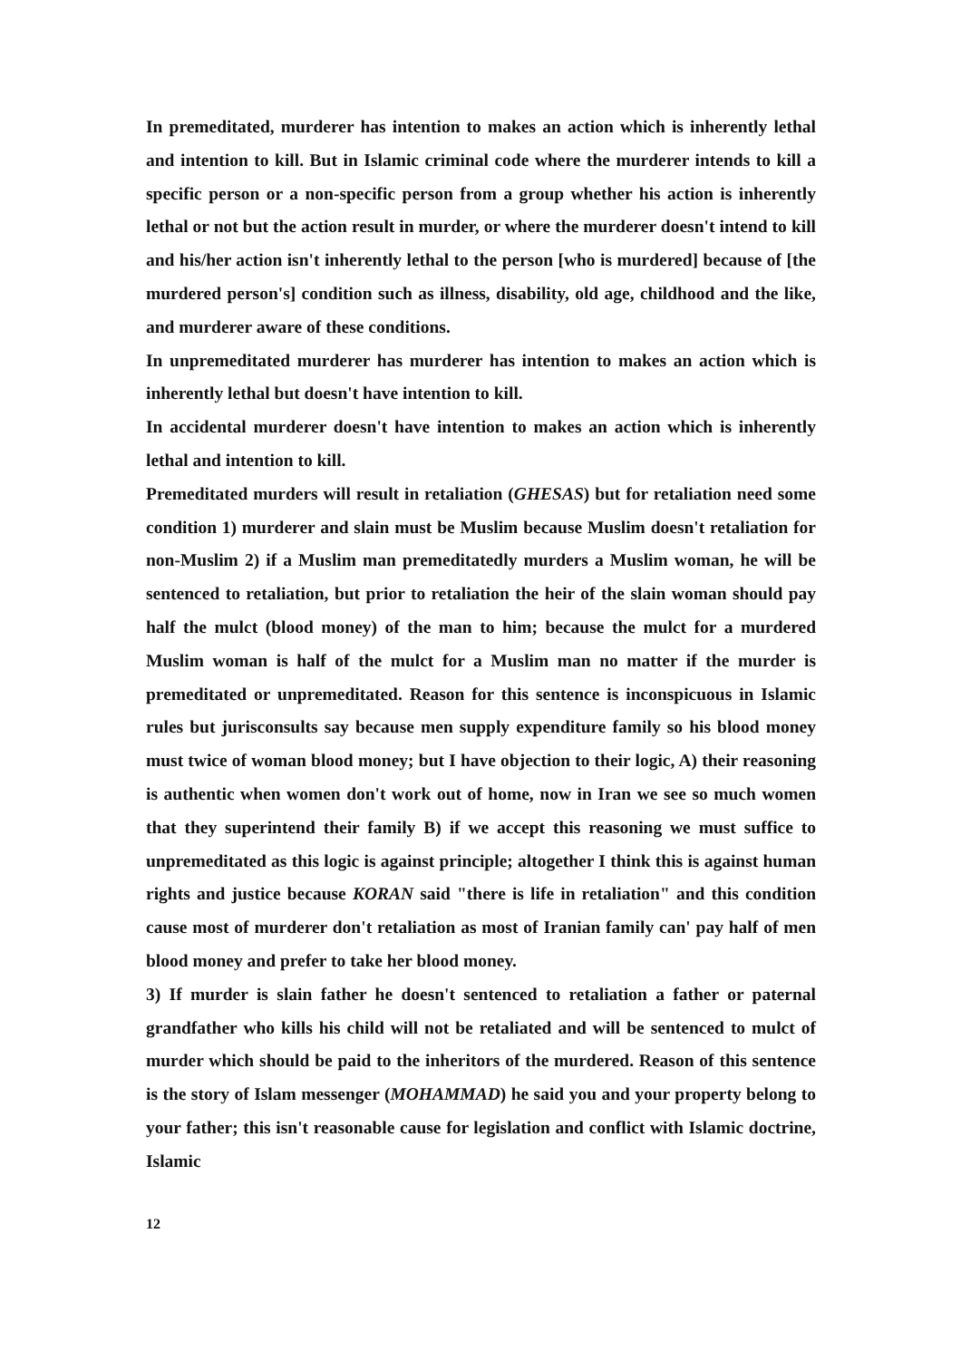In premeditated, murderer has intention to makes an action which is inherently lethal and intention to kill. But in Islamic criminal code where the murderer intends to kill a specific person or a non-specific person from a group whether his action is inherently lethal or not but the action result in murder, or where the murderer doesn't intend to kill and his/her action isn't inherently lethal to the person [who is murdered] because of [the murdered person's] condition such as illness, disability, old age, childhood and the like, and murderer aware of these conditions.
In unpremeditated murderer has murderer has intention to makes an action which is inherently lethal but doesn't have intention to kill.
In accidental murderer doesn't have intention to makes an action which is inherently lethal and intention to kill.
Premeditated murders will result in retaliation (GHESAS) but for retaliation need some condition 1) murderer and slain must be Muslim because Muslim doesn't retaliation for non-Muslim 2) if a Muslim man premeditatedly murders a Muslim woman, he will be sentenced to retaliation, but prior to retaliation the heir of the slain woman should pay half the mulct (blood money) of the man to him; because the mulct for a murdered Muslim woman is half of the mulct for a Muslim man no matter if the murder is premeditated or unpremeditated. Reason for this sentence is inconspicuous in Islamic rules but jurisconsults say because men supply expenditure family so his blood money must twice of woman blood money; but I have objection to their logic, A) their reasoning is authentic when women don't work out of home, now in Iran we see so much women that they superintend their family B) if we accept this reasoning we must suffice to unpremeditated as this logic is against principle; altogether I think this is against human rights and justice because KORAN said "there is life in retaliation" and this condition cause most of murderer don't retaliation as most of Iranian family can' pay half of men blood money and prefer to take her blood money.
3) If murder is slain father he doesn't sentenced to retaliation a father or paternal grandfather who kills his child will not be retaliated and will be sentenced to mulct of murder which should be paid to the inheritors of the murdered. Reason of this sentence is the story of Islam messenger (MOHAMMAD) he said you and your property belong to your father; this isn't reasonable cause for legislation and conflict with Islamic doctrine, Islamic
12